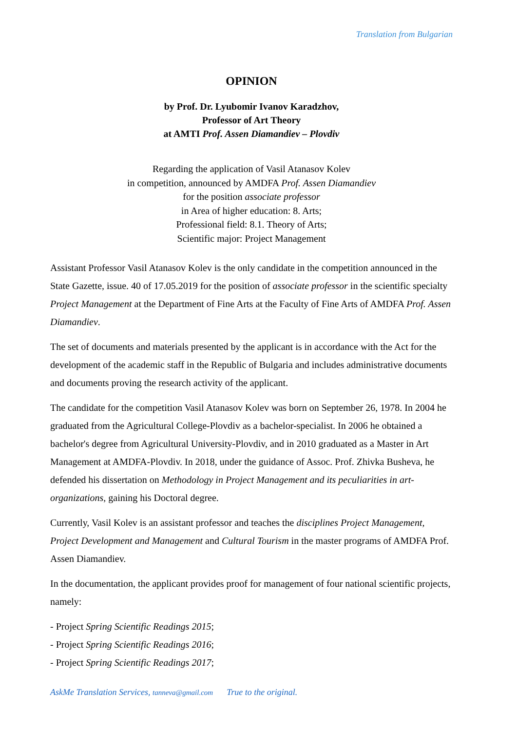Translation from Bulgarian
OPINION
by Prof. Dr. Lyubomir Ivanov Karadzhov,
Professor of Art Theory
at AMTI Prof. Assen Diamandiev – Plovdiv
Regarding the application of Vasil Atanasov Kolev
in competition, announced by AMDFA Prof. Assen Diamandiev
for the position associate professor
in Area of higher education: 8. Arts;
Professional field: 8.1. Theory of Arts;
Scientific major: Project Management
Assistant Professor Vasil Atanasov Kolev is the only candidate in the competition announced in the State Gazette, issue. 40 of 17.05.2019 for the position of associate professor in the scientific specialty Project Management at the Department of Fine Arts at the Faculty of Fine Arts of AMDFA Prof. Assen Diamandiev.
The set of documents and materials presented by the applicant is in accordance with the Act for the development of the academic staff in the Republic of Bulgaria and includes administrative documents and documents proving the research activity of the applicant.
The candidate for the competition Vasil Atanasov Kolev was born on September 26, 1978. In 2004 he graduated from the Agricultural College-Plovdiv as a bachelor-specialist. In 2006 he obtained a bachelor's degree from Agricultural University-Plovdiv, and in 2010 graduated as a Master in Art Management at AMDFA-Plovdiv. In 2018, under the guidance of Assoc. Prof. Zhivka Busheva, he defended his dissertation on Methodology in Project Management and its peculiarities in art-organizations, gaining his Doctoral degree.
Currently, Vasil Kolev is an assistant professor and teaches the disciplines Project Management, Project Development and Management and Cultural Tourism in the master programs of AMDFA Prof. Assen Diamandiev.
In the documentation, the applicant provides proof for management of four national scientific projects, namely:
- Project Spring Scientific Readings 2015;
- Project Spring Scientific Readings 2016;
- Project Spring Scientific Readings 2017;
AskMe Translation Services, tanneva@gmail.com True to the original.